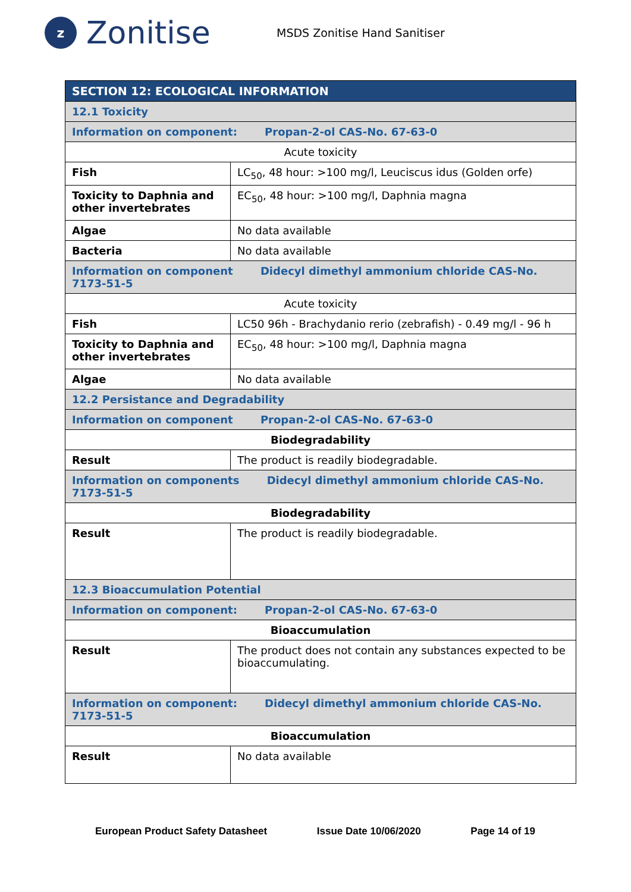z
Zonitise
MSDS Zonitise Hand Sanitiser
| SECTION 12: ECOLOGICAL INFORMATION | |
| 12.1 Toxicity | |
| Information on component: Propan-2-ol CAS-No. 67-63-0 | |
| Acute toxicity | |
| Fish | LC<sub>50</sub>, 48 hour: >100 mg/l, Leuciscus idus (Golden orfe) |
| Toxicity to Daphnia and other invertebrates | EC<sub>50</sub>, 48 hour: >100 mg/l, Daphnia magna |
| Algae | No data available |
| Bacteria | No data available |
| Information on component Didecyl dimethyl ammonium chloride CAS-No. 7173-51-5 | |
| Acute toxicity | |
| Fish | LC50 96h - Brachydanio rerio (zebrafish) - 0.49 mg/l - 96 h |
| Toxicity to Daphnia and other invertebrates | EC<sub>50</sub>, 48 hour: >100 mg/l, Daphnia magna |
| Algae | No data available |
| 12.2 Persistance and Degradability | |
| Information on component Propan-2-ol CAS-No. 67-63-0 | |
| Biodegradability | |
| Result | The product is readily biodegradable. |
| Information on components Didecyl dimethyl ammonium chloride CAS-No. 7173-51-5 | |
| Biodegradability | |
| Result | The product is readily biodegradable. |
| 12.3 Bioaccumulation Potential | |
| Information on component: Propan-2-ol CAS-No. 67-63-0 | |
| Bioaccumulation | |
| Result | The product does not contain any substances expected to be bioaccumulating. |
| Information on component: Didecyl dimethyl ammonium chloride CAS-No. 7173-51-5 | |
| Bioaccumulation | |
| Result | No data available |
European Product Safety Datasheet Issue Date 10/06/2020 Page 14 of 19